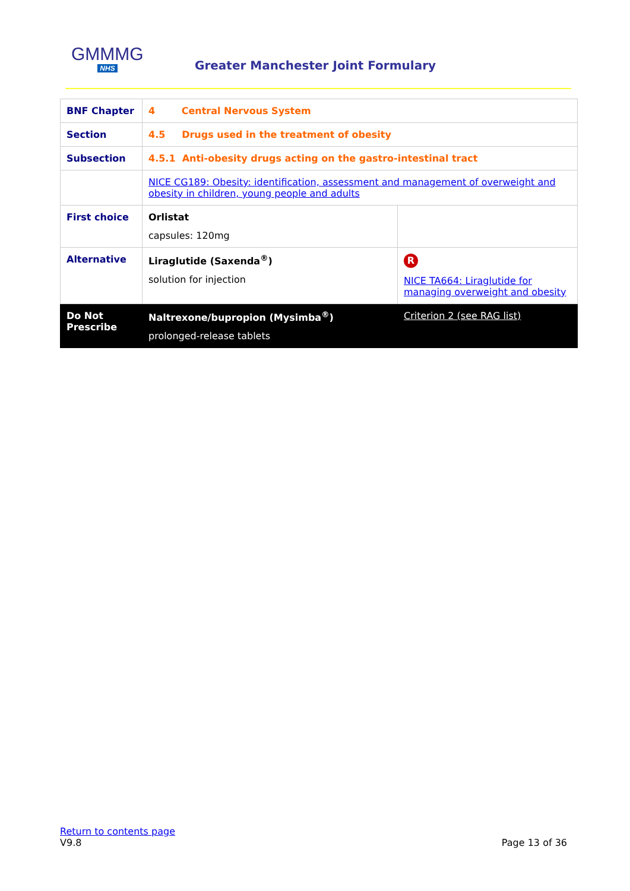GMMMG
NHS
Greater Manchester Joint Formulary
| BNF Chapter | 4 Central Nervous System | |
| Section | 4.5 Drugs used in the treatment of obesity | |
| Subsection | 4.5.1 Anti-obesity drugs acting on the gastro-intestinal tract | |
| | NICE CG189: Obesity: identification, assessment and management of overweight and obesity in children, young people and adults | |
| First choice | Orlistat capsules: 120mg | |
| Alternative | Liraglutide (Saxenda<sup>®</sup>) solution for injection | R NICE TA664: Liraglutide for managing overweight and obesity |
| Do Not Prescribe | Naltrexone/bupropion (Mysimba<sup>®</sup>) prolonged-release tablets | Criterion 2 (see RAG list) |
Return to contents page
V9.8 Page 13 of 36